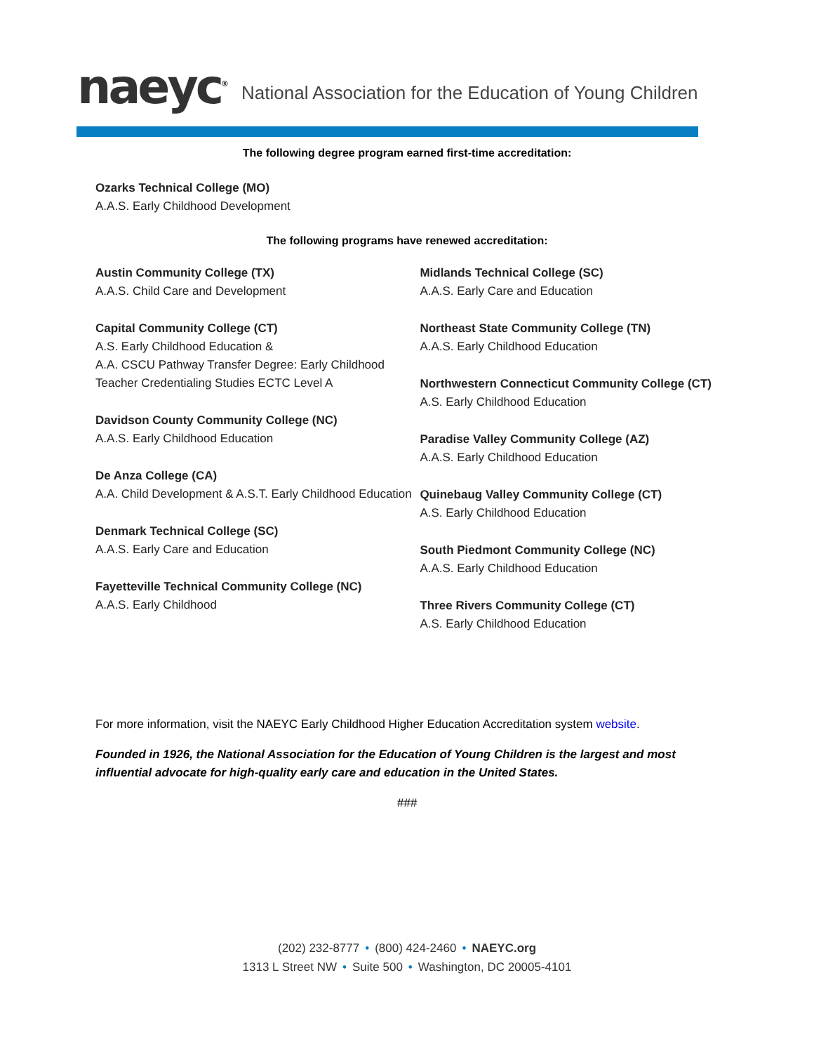naeyc<sup>®</sup>
National Association for the Education of Young Children
The following degree program earned first-time accreditation:
Ozarks Technical College (MO)
A.A.S. Early Childhood Development
The following programs have renewed accreditation:
Austin Community College (TX)
A.A.S. Child Care and Development
Capital Community College (CT)
A.S. Early Childhood Education &
A.A. CSCU Pathway Transfer Degree: Early Childhood Teacher Credentialing Studies ECTC Level A
Davidson County Community College (NC)
A.A.S. Early Childhood Education
De Anza College (CA)
A.A. Child Development & A.S.T. Early Childhood Education
Denmark Technical College (SC)
A.A.S. Early Care and Education
Fayetteville Technical Community College (NC)
A.A.S. Early Childhood
Midlands Technical College (SC)
A.A.S. Early Care and Education
Northeast State Community College (TN)
A.A.S. Early Childhood Education
Northwestern Connecticut Community College (CT)
A.S. Early Childhood Education
Paradise Valley Community College (AZ)
A.A.S. Early Childhood Education
Quinebaug Valley Community College (CT)
A.S. Early Childhood Education
South Piedmont Community College (NC)
A.A.S. Early Childhood Education
Three Rivers Community College (CT)
A.S. Early Childhood Education
For more information, visit the NAEYC Early Childhood Higher Education Accreditation system website.
Founded in 1926, the National Association for the Education of Young Children is the largest and most influential advocate for high-quality early care and education in the United States.
###
(202) 232-8777 • (800) 424-2460 • NAEYC.org
1313 L Street NW • Suite 500 • Washington, DC 20005-4101